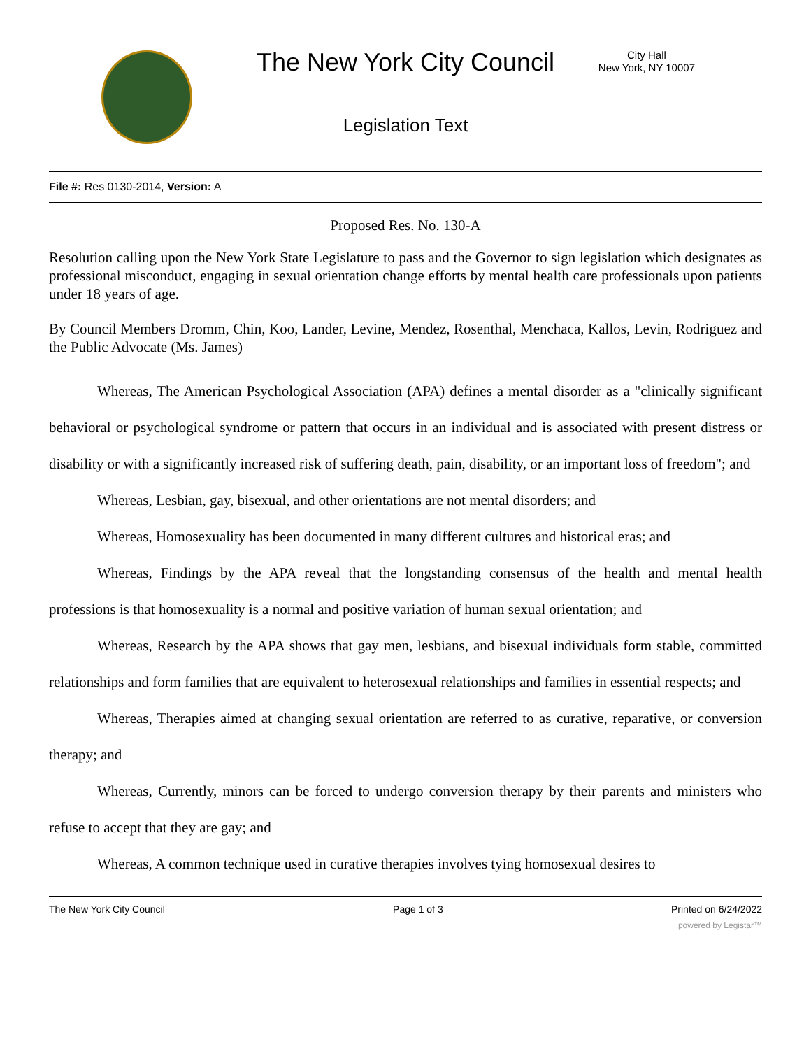The New York City Council
City Hall
New York, NY 10007
Legislation Text
File #: Res 0130-2014, Version: A
Proposed Res. No. 130-A
Resolution calling upon the New York State Legislature to pass and the Governor to sign legislation which designates as professional misconduct, engaging in sexual orientation change efforts by mental health care professionals upon patients under 18 years of age.
By Council Members Dromm, Chin, Koo, Lander, Levine, Mendez, Rosenthal, Menchaca, Kallos, Levin, Rodriguez and the Public Advocate (Ms. James)
Whereas, The American Psychological Association (APA) defines a mental disorder as a "clinically significant behavioral or psychological syndrome or pattern that occurs in an individual and is associated with present distress or disability or with a significantly increased risk of suffering death, pain, disability, or an important loss of freedom"; and
Whereas, Lesbian, gay, bisexual, and other orientations are not mental disorders; and
Whereas, Homosexuality has been documented in many different cultures and historical eras; and
Whereas, Findings by the APA reveal that the longstanding consensus of the health and mental health professions is that homosexuality is a normal and positive variation of human sexual orientation; and
Whereas, Research by the APA shows that gay men, lesbians, and bisexual individuals form stable, committed relationships and form families that are equivalent to heterosexual relationships and families in essential respects; and
Whereas, Therapies aimed at changing sexual orientation are referred to as curative, reparative, or conversion therapy; and
Whereas, Currently, minors can be forced to undergo conversion therapy by their parents and ministers who refuse to accept that they are gay; and
Whereas, A common technique used in curative therapies involves tying homosexual desires to
The New York City Council Page 1 of 3 Printed on 6/24/2022
powered by Legistar™